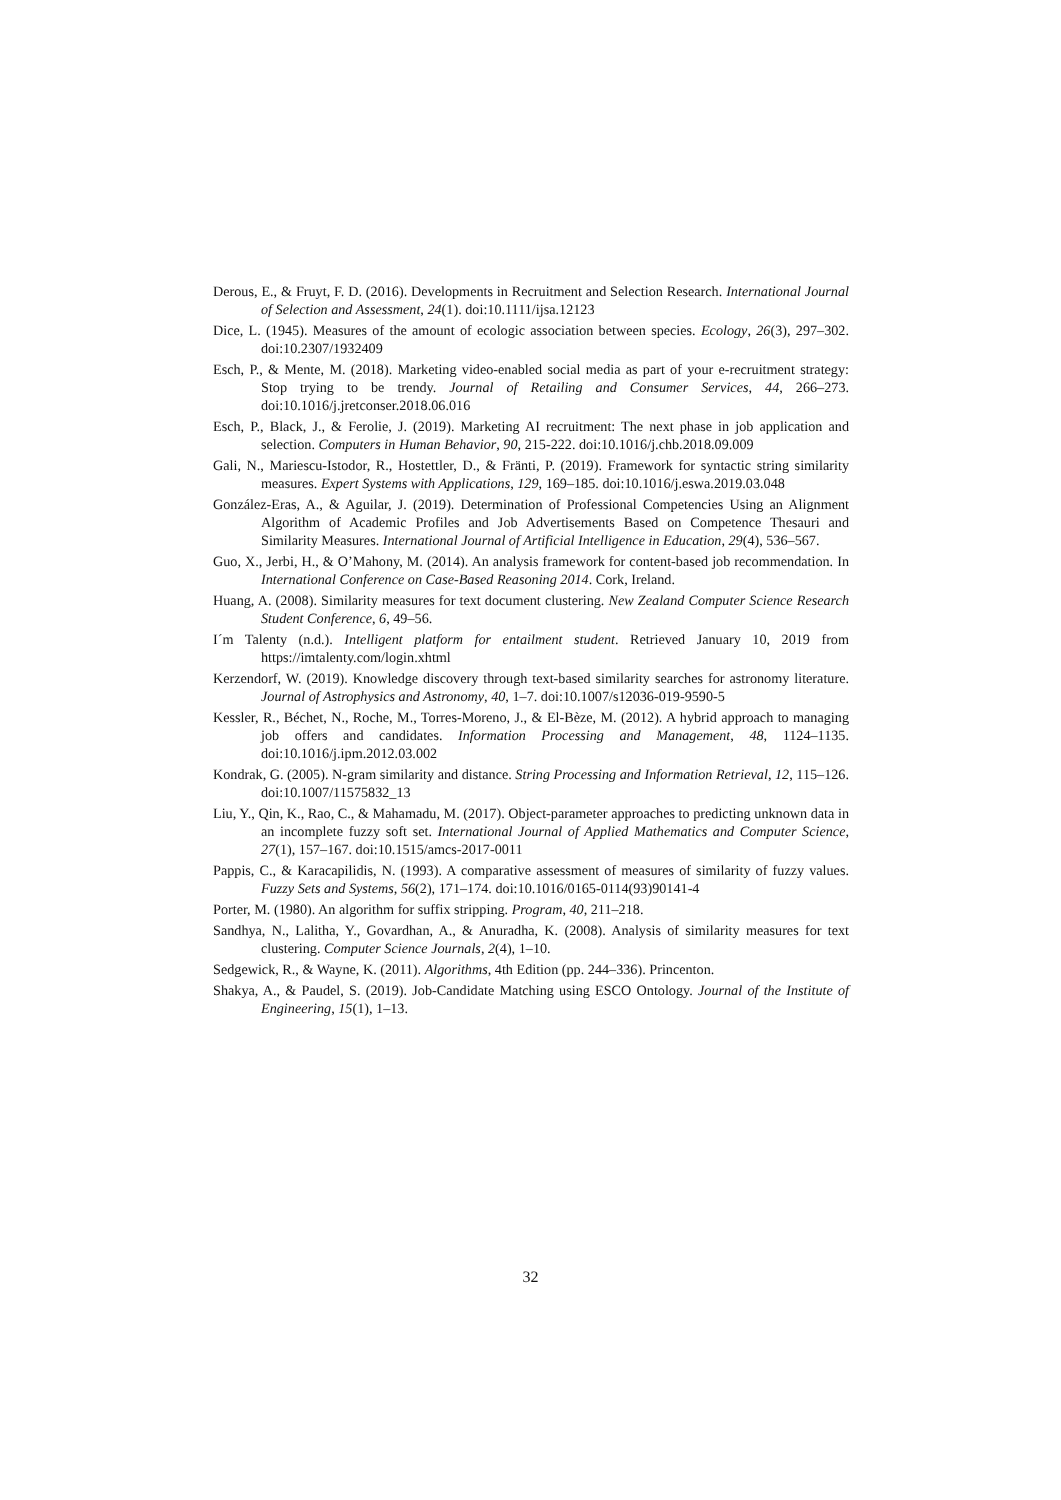Derous, E., & Fruyt, F. D. (2016). Developments in Recruitment and Selection Research. International Journal of Selection and Assessment, 24(1). doi:10.1111/ijsa.12123
Dice, L. (1945). Measures of the amount of ecologic association between species. Ecology, 26(3), 297–302. doi:10.2307/1932409
Esch, P., & Mente, M. (2018). Marketing video-enabled social media as part of your e-recruitment strategy: Stop trying to be trendy. Journal of Retailing and Consumer Services, 44, 266–273. doi:10.1016/j.jretconser.2018.06.016
Esch, P., Black, J., & Ferolie, J. (2019). Marketing AI recruitment: The next phase in job application and selection. Computers in Human Behavior, 90, 215-222. doi:10.1016/j.chb.2018.09.009
Gali, N., Mariescu-Istodor, R., Hostettler, D., & Fränti, P. (2019). Framework for syntactic string similarity measures. Expert Systems with Applications, 129, 169–185. doi:10.1016/j.eswa.2019.03.048
González-Eras, A., & Aguilar, J. (2019). Determination of Professional Competencies Using an Alignment Algorithm of Academic Profiles and Job Advertisements Based on Competence Thesauri and Similarity Measures. International Journal of Artificial Intelligence in Education, 29(4), 536–567.
Guo, X., Jerbi, H., & O’Mahony, M. (2014). An analysis framework for content-based job recommendation. In International Conference on Case-Based Reasoning 2014. Cork, Ireland.
Huang, A. (2008). Similarity measures for text document clustering. New Zealand Computer Science Research Student Conference, 6, 49–56.
I´m Talenty (n.d.). Intelligent platform for entailment student. Retrieved January 10, 2019 from https://imtalenty.com/login.xhtml
Kerzendorf, W. (2019). Knowledge discovery through text-based similarity searches for astronomy literature. Journal of Astrophysics and Astronomy, 40, 1–7. doi:10.1007/s12036-019-9590-5
Kessler, R., Béchet, N., Roche, M., Torres-Moreno, J., & El-Bèze, M. (2012). A hybrid approach to managing job offers and candidates. Information Processing and Management, 48, 1124–1135. doi:10.1016/j.ipm.2012.03.002
Kondrak, G. (2005). N-gram similarity and distance. String Processing and Information Retrieval, 12, 115–126. doi:10.1007/11575832_13
Liu, Y., Qin, K., Rao, C., & Mahamadu, M. (2017). Object-parameter approaches to predicting unknown data in an incomplete fuzzy soft set. International Journal of Applied Mathematics and Computer Science, 27(1), 157–167. doi:10.1515/amcs-2017-0011
Pappis, C., & Karacapilidis, N. (1993). A comparative assessment of measures of similarity of fuzzy values. Fuzzy Sets and Systems, 56(2), 171–174. doi:10.1016/0165-0114(93)90141-4
Porter, M. (1980). An algorithm for suffix stripping. Program, 40, 211–218.
Sandhya, N., Lalitha, Y., Govardhan, A., & Anuradha, K. (2008). Analysis of similarity measures for text clustering. Computer Science Journals, 2(4), 1–10.
Sedgewick, R., & Wayne, K. (2011). Algorithms, 4th Edition (pp. 244–336). Princenton.
Shakya, A., & Paudel, S. (2019). Job-Candidate Matching using ESCO Ontology. Journal of the Institute of Engineering, 15(1), 1–13.
32